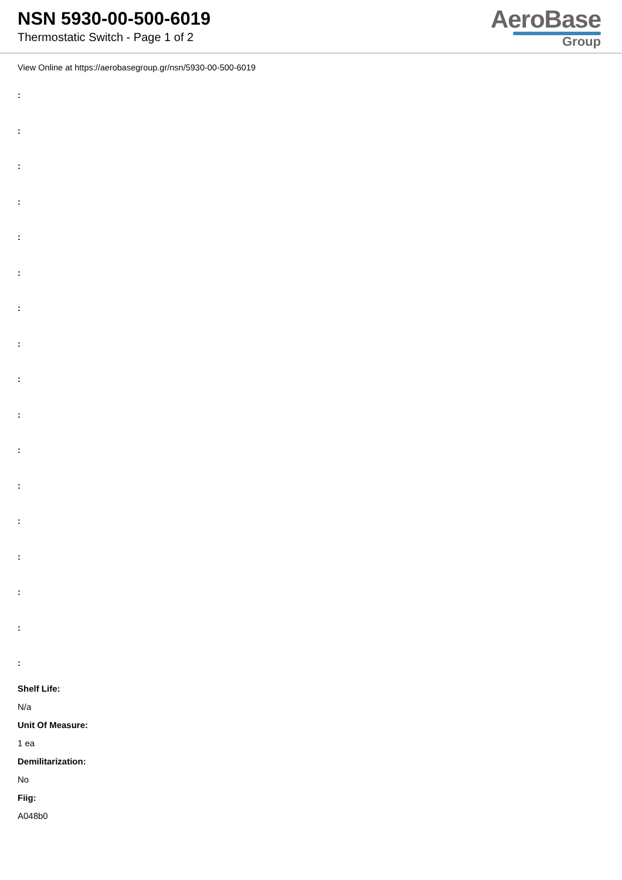NSN 5930-00-500-6019
Thermostatic Switch - Page 1 of 2
AeroBase
Group
View Online at https://aerobasegroup.gr/nsn/5930-00-500-6019
:
:
:
:
:
:
:
:
:
:
:
:
:
:
:
:
:
Shelf Life:
N/a
Unit Of Measure:
1 ea
Demilitarization:
No
Fiig:
A048b0